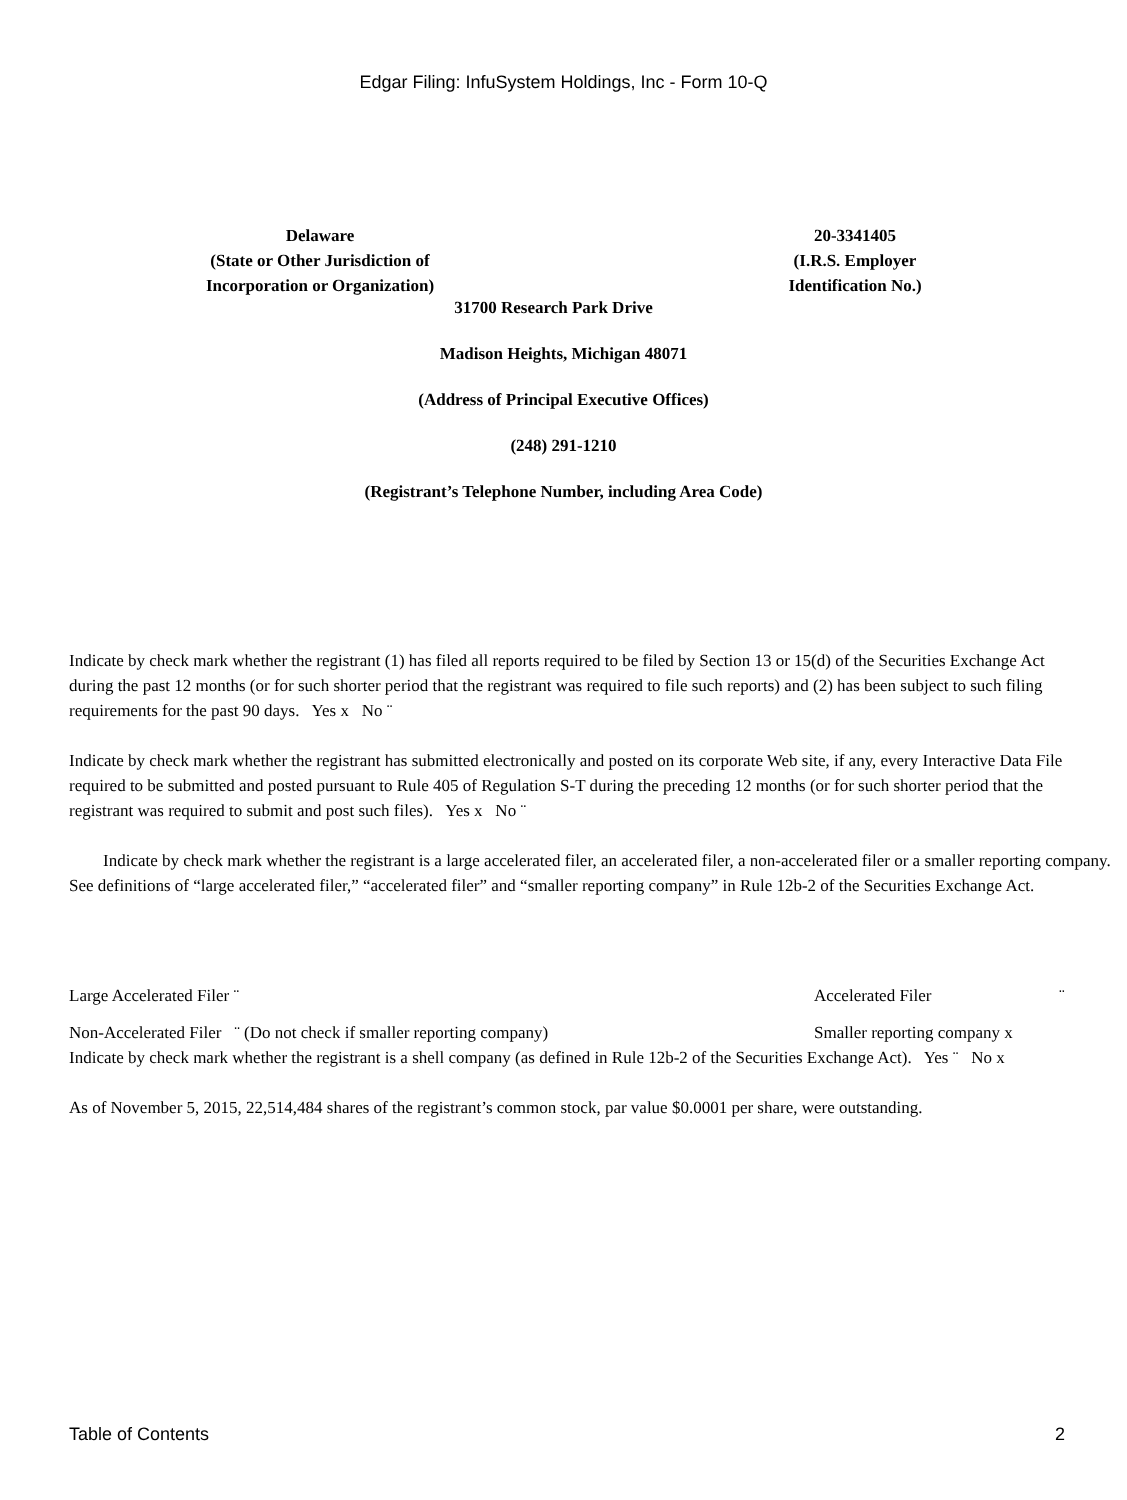Edgar Filing: InfuSystem Holdings, Inc - Form 10-Q
Delaware
(State or Other Jurisdiction of
Incorporation or Organization)
20-3341405
(I.R.S. Employer
Identification No.)
31700 Research Park Drive
Madison Heights, Michigan 48071
(Address of Principal Executive Offices)
(248) 291-1210
(Registrant’s Telephone Number, including Area Code)
Indicate by check mark whether the registrant (1) has filed all reports required to be filed by Section 13 or 15(d) of the Securities Exchange Act during the past 12 months (or for such shorter period that the registrant was required to file such reports) and (2) has been subject to such filing requirements for the past 90 days. Yes x No ¨
Indicate by check mark whether the registrant has submitted electronically and posted on its corporate Web site, if any, every Interactive Data File required to be submitted and posted pursuant to Rule 405 of Regulation S-T during the preceding 12 months (or for such shorter period that the registrant was required to submit and post such files). Yes x No ¨
Indicate by check mark whether the registrant is a large accelerated filer, an accelerated filer, a non-accelerated filer or a smaller reporting company. See definitions of “large accelerated filer,” “accelerated filer” and “smaller reporting company” in Rule 12b-2 of the Securities Exchange Act.
Large Accelerated Filer ¨ Accelerated Filer ¨
Non-Accelerated Filer ¨ (Do not check if smaller reporting company) Smaller reporting company x
Indicate by check mark whether the registrant is a shell company (as defined in Rule 12b-2 of the Securities Exchange Act). Yes ¨ No x
As of November 5, 2015, 22,514,484 shares of the registrant’s common stock, par value $0.0001 per share, were outstanding.
Table of Contents 2